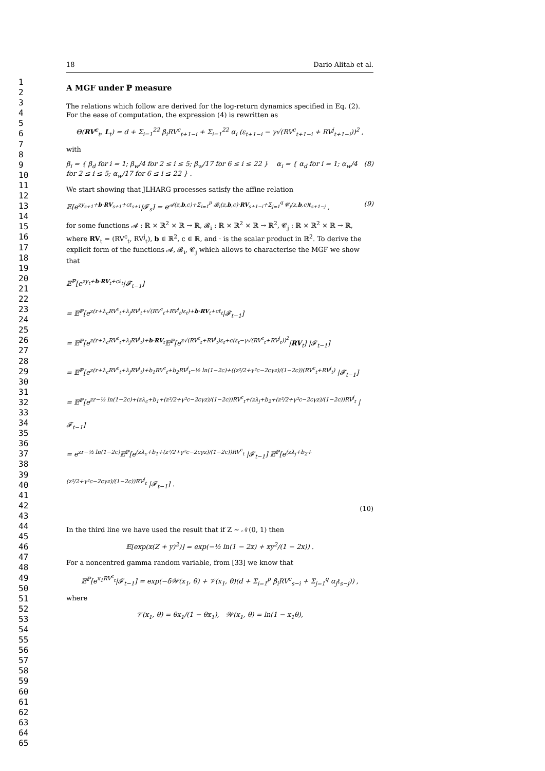1
2
3
4
5
6
7
8
9
10
11
12
13
14
15
16
17
18
19
20
21
22
23
24
25
26
27
28
29
30
31
32
33
34
35
36
37
38
39
40
41
42
43
44
45
46
47
48
49
50
51
52
53
54
55
56
57
58
59
60
61
62
63
64
65
18 Dario Alitab et al.
A MGF under ℙ measure
The relations which follow are derived for the log-return dynamics specified in Eq. (2). For the ease of computation, the expression (4) is rewritten as
Θ(RV<sup>c</sup><sub>t</sub>, L<sub>t</sub>) = d + Σ<sub>i=1</sub><sup>22</sup> β<sub>i</sub>RV<sup>c</sup><sub>t+1−i</sub> + Σ<sub>i=1</sub><sup>22</sup> α<sub>i</sub> (ε<sub>t+1−i</sub> − γ√(RV<sup>c</sup><sub>t+1−i</sub> + RV<sup>j</sup><sub>t+1−i</sub>))<sup>2</sup> ,
with
β<sub>i</sub> = { β<sub>d</sub> for i = 1; β<sub>w</sub>/4 for 2 ≤ i ≤ 5; β<sub>w</sub>/17 for 6 ≤ i ≤ 22 } α<sub>i</sub> = { α<sub>d</sub> for i = 1; α<sub>w</sub>/4 for 2 ≤ i ≤ 5; α<sub>w</sub>/17 for 6 ≤ i ≤ 22 } . (8)
We start showing that JLHARG processes satisfy the affine relation
𝔼[e<sup>zy<sub>s+1</sub>+b·RV<sub>s+1</sub>+cℓ<sub>s+1</sub></sup>|𝓕<sub>s</sub>] = e<sup>𝓐(z,b,c)+Σ<sub>i=1</sub><sup>p</sup> 𝓑<sub>i</sub>(z,b,c)·RV<sub>s+1−i</sub>+Σ<sub>j=1</sub><sup>q</sup> 𝓒<sub>j</sub>(z,b,c)ℓ<sub>s+1−j</sub></sup> , (9)
for some functions 𝓐 : ℝ × ℝ<sup>2</sup> × ℝ → ℝ, 𝓑<sub>i</sub> : ℝ × ℝ<sup>2</sup> × ℝ → ℝ<sup>2</sup>, 𝓒<sub>j</sub> : ℝ × ℝ<sup>2</sup> × ℝ → ℝ, where RV<sub>t</sub> = (RV<sup>c</sup><sub>t</sub>, RV<sup>j</sup><sub>t</sub>), b ∈ ℝ<sup>2</sup>, c ∈ ℝ, and · is the scalar product in ℝ<sup>2</sup>. To derive the explicit form of the functions 𝓐, 𝓑<sub>i</sub>, 𝓒<sub>j</sub> which allows to characterise the MGF we show that
𝔼<sup>ℙ</sup>[e<sup>zy<sub>t</sub>+b·RV<sub>t</sub>+cℓ<sub>t</sub></sup>|𝓕<sub>t−1</sub>]
= 𝔼<sup>ℙ</sup>[e<sup>z(r+λ<sub>c</sub>RV<sup>c</sup><sub>t</sub>+λ<sub>j</sub>RV<sup>j</sup><sub>t</sub>+√(RV<sup>c</sup><sub>t</sub>+RV<sup>j</sup><sub>t</sub>)ε<sub>t</sub>)+b·RV<sub>t</sub>+cℓ<sub>t</sub></sup>|𝓕<sub>t−1</sub>]
= 𝔼<sup>ℙ</sup>[e<sup>z(r+λ<sub>c</sub>RV<sup>c</sup><sub>t</sub>+λ<sub>j</sub>RV<sup>j</sup><sub>t</sub>)+b·RV<sub>t</sub></sup>𝔼<sup>ℙ</sup>[e<sup>z√(RV<sup>c</sup><sub>t</sub>+RV<sup>j</sup><sub>t</sub>)ε<sub>t</sub>+c(ε<sub>t</sub>−γ√(RV<sup>c</sup><sub>t</sub>+RV<sup>j</sup><sub>t</sub>))<sup>2</sup></sup>|RV<sub>t</sub>] |𝓕<sub>t−1</sub>]
= 𝔼<sup>ℙ</sup>[e<sup>z(r+λ<sub>c</sub>RV<sup>c</sup><sub>t</sub>+λ<sub>j</sub>RV<sup>j</sup><sub>t</sub>)+b<sub>1</sub>RV<sup>c</sup><sub>t</sub>+b<sub>2</sub>RV<sup>j</sup><sub>t</sub>−½ ln(1−2c)+((z²/2+γ²c−2cγz)/(1−2c))(RV<sup>c</sup><sub>t</sub>+RV<sup>j</sup><sub>t</sub>)</sup> |𝓕<sub>t−1</sub>]
= 𝔼<sup>ℙ</sup>[e<sup>zr−½ ln(1−2c)+(zλ<sub>c</sub>+b<sub>1</sub>+(z²/2+γ²c−2cγz)/(1−2c))RV<sup>c</sup><sub>t</sub>+(zλ<sub>j</sub>+b<sub>2</sub>+(z²/2+γ²c−2cγz)/(1−2c))RV<sup>j</sup><sub>t</sub></sup> |𝓕<sub>t−1</sub>]
= e<sup>zr−½ ln(1−2c)</sup>𝔼<sup>ℙ</sup>[e<sup>(zλ<sub>c</sub>+b<sub>1</sub>+(z²/2+γ²c−2cγz)/(1−2c))RV<sup>c</sup><sub>t</sub></sup> |𝓕<sub>t−1</sub>] 𝔼<sup>ℙ</sup>[e<sup>(zλ<sub>j</sub>+b<sub>2</sub>+(z²/2+γ²c−2cγz)/(1−2c))RV<sup>j</sup><sub>t</sub></sup> |𝓕<sub>t−1</sub>] .
(10)
In the third line we have used the result that if Z ∼ 𝒩(0, 1) then
𝔼[exp(x(Z + y)<sup>2</sup>)] = exp(−½ ln(1 − 2x) + xy<sup>2</sup>/(1 − 2x)) .
For a noncentred gamma random variable, from [33] we know that
𝔼<sup>ℙ</sup>[e<sup>x<sub>1</sub>RV<sup>c</sup><sub>t</sub></sup>|𝓕<sub>t−1</sub>] = exp(−δ𝒲(x<sub>1</sub>, θ) + 𝒱(x<sub>1</sub>, θ)(d + Σ<sub>i=1</sub><sup>p</sup> β<sub>i</sub>RV<sup>c</sup><sub>s−i</sub> + Σ<sub>j=1</sub><sup>q</sup> α<sub>j</sub>ℓ<sub>s−j</sub>)) ,
where
𝒱(x<sub>1</sub>, θ) = θx<sub>1</sub>/(1 − θx<sub>1</sub>), 𝒲(x<sub>1</sub>, θ) = ln(1 − x<sub>1</sub>θ),